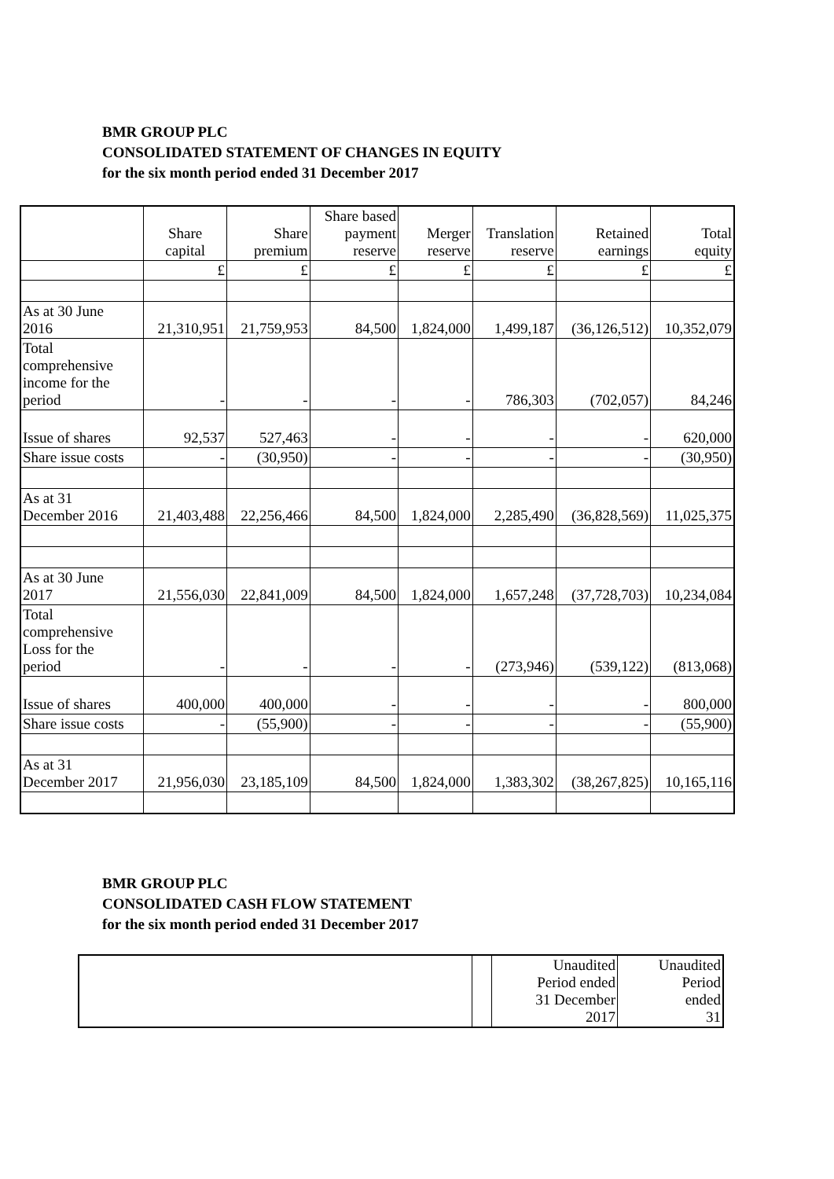BMR GROUP PLC
CONSOLIDATED STATEMENT OF CHANGES IN EQUITY
for the six month period ended 31 December 2017
| | Share capital | Share premium | Share based payment reserve | Merger reserve | Translation reserve | Retained earnings | Total equity |
| --- | --- | --- | --- | --- | --- | --- | --- |
| | £ | £ | £ | £ | £ | £ | £ |
| As at 30 June 2016 | 21,310,951 | 21,759,953 | 84,500 | 1,824,000 | 1,499,187 | (36,126,512) | 10,352,079 |
| Total comprehensive income for the period | - | - | - | - | 786,303 | (702,057) | 84,246 |
| Issue of shares | 92,537 | 527,463 | - | - | - | - | 620,000 |
| Share issue costs | - | (30,950) | - | - | - | - | (30,950) |
| As at 31 December 2016 | 21,403,488 | 22,256,466 | 84,500 | 1,824,000 | 2,285,490 | (36,828,569) | 11,025,375 |
| As at 30 June 2017 | 21,556,030 | 22,841,009 | 84,500 | 1,824,000 | 1,657,248 | (37,728,703) | 10,234,084 |
| Total comprehensive Loss for the period | - | - | - | - | (273,946) | (539,122) | (813,068) |
| Issue of shares | 400,000 | 400,000 | - | - | - | - | 800,000 |
| Share issue costs | - | (55,900) | - | - | - | - | (55,900) |
| As at 31 December 2017 | 21,956,030 | 23,185,109 | 84,500 | 1,824,000 | 1,383,302 | (38,267,825) | 10,165,116 |
BMR GROUP PLC
CONSOLIDATED CASH FLOW STATEMENT
for the six month period ended 31 December 2017
| | | Unaudited Period ended 31 December 2017 | Unaudited Period ended 31 |